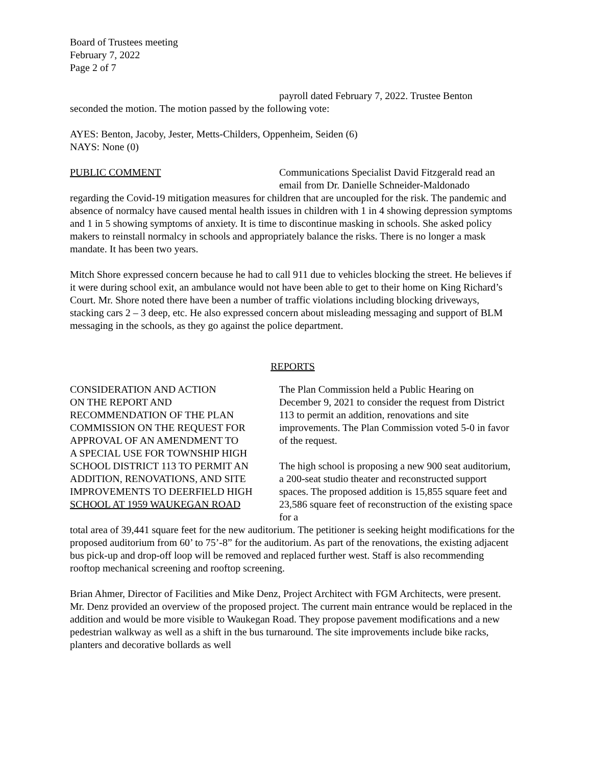Board of Trustees meeting
February 7, 2022
Page 2 of 7
payroll dated February 7, 2022. Trustee Benton
seconded the motion. The motion passed by the following vote:
AYES: Benton, Jacoby, Jester, Metts-Childers, Oppenheim, Seiden (6)
NAYS: None (0)
PUBLIC COMMENT Communications Specialist David Fitzgerald read an email from Dr. Danielle Schneider-Maldonado
regarding the Covid-19 mitigation measures for children that are uncoupled for the risk. The pandemic and absence of normalcy have caused mental health issues in children with 1 in 4 showing depression symptoms and 1 in 5 showing symptoms of anxiety. It is time to discontinue masking in schools. She asked policy makers to reinstall normalcy in schools and appropriately balance the risks. There is no longer a mask mandate. It has been two years.
Mitch Shore expressed concern because he had to call 911 due to vehicles blocking the street. He believes if it were during school exit, an ambulance would not have been able to get to their home on King Richard’s Court. Mr. Shore noted there have been a number of traffic violations including blocking driveways, stacking cars 2 – 3 deep, etc. He also expressed concern about misleading messaging and support of BLM messaging in the schools, as they go against the police department.
REPORTS
CONSIDERATION AND ACTION
ON THE REPORT AND
RECOMMENDATION OF THE PLAN
COMMISSION ON THE REQUEST FOR
APPROVAL OF AN AMENDMENT TO
A SPECIAL USE FOR TOWNSHIP HIGH
SCHOOL DISTRICT 113 TO PERMIT AN
ADDITION, RENOVATIONS, AND SITE
IMPROVEMENTS TO DEERFIELD HIGH
SCHOOL AT 1959 WAUKEGAN ROAD
The Plan Commission held a Public Hearing on December 9, 2021 to consider the request from District 113 to permit an addition, renovations and site improvements. The Plan Commission voted 5-0 in favor of the request.
The high school is proposing a new 900 seat auditorium, a 200-seat studio theater and reconstructed support spaces. The proposed addition is 15,855 square feet and 23,586 square feet of reconstruction of the existing space for a
total area of 39,441 square feet for the new auditorium. The petitioner is seeking height modifications for the proposed auditorium from 60’ to 75’-8” for the auditorium. As part of the renovations, the existing adjacent bus pick-up and drop-off loop will be removed and replaced further west. Staff is also recommending rooftop mechanical screening and rooftop screening.
Brian Ahmer, Director of Facilities and Mike Denz, Project Architect with FGM Architects, were present. Mr. Denz provided an overview of the proposed project. The current main entrance would be replaced in the addition and would be more visible to Waukegan Road. They propose pavement modifications and a new pedestrian walkway as well as a shift in the bus turnaround. The site improvements include bike racks, planters and decorative bollards as well